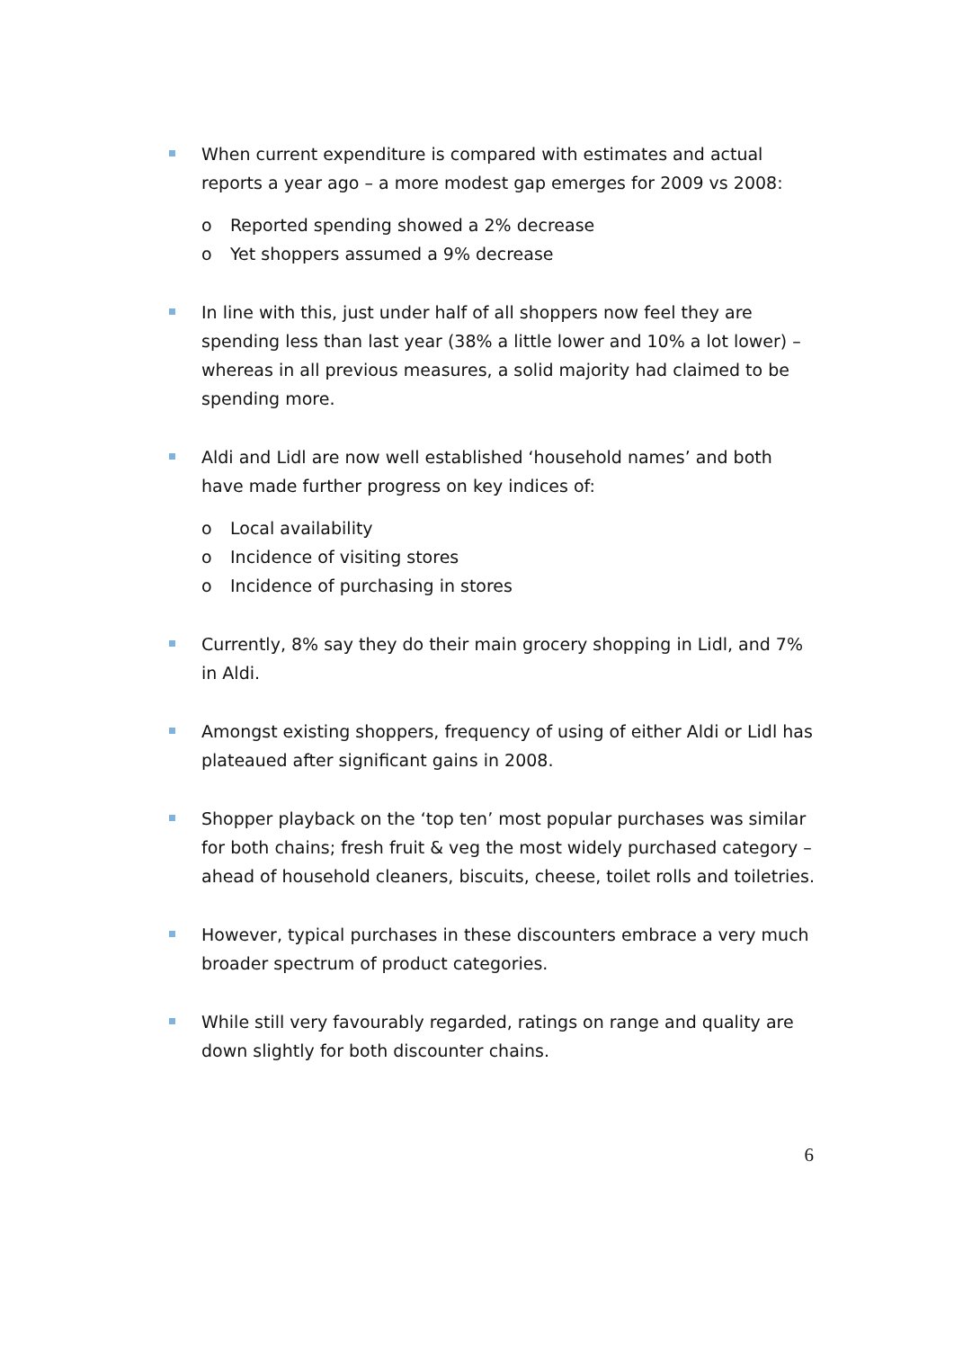When current expenditure is compared with estimates and actual reports a year ago – a more modest gap emerges for 2009 vs 2008:
o Reported spending showed a 2% decrease
o Yet shoppers assumed a 9% decrease
In line with this, just under half of all shoppers now feel they are spending less than last year (38% a little lower and 10% a lot lower) – whereas in all previous measures, a solid majority had claimed to be spending more.
Aldi and Lidl are now well established ‘household names’ and both have made further progress on key indices of:
o Local availability
o Incidence of visiting stores
o Incidence of purchasing in stores
Currently, 8% say they do their main grocery shopping in Lidl, and 7% in Aldi.
Amongst existing shoppers, frequency of using of either Aldi or Lidl has plateaued after significant gains in 2008.
Shopper playback on the ‘top ten’ most popular purchases was similar for both chains; fresh fruit & veg the most widely purchased category – ahead of household cleaners, biscuits, cheese, toilet rolls and toiletries.
However, typical purchases in these discounters embrace a very much broader spectrum of product categories.
While still very favourably regarded, ratings on range and quality are down slightly for both discounter chains.
6